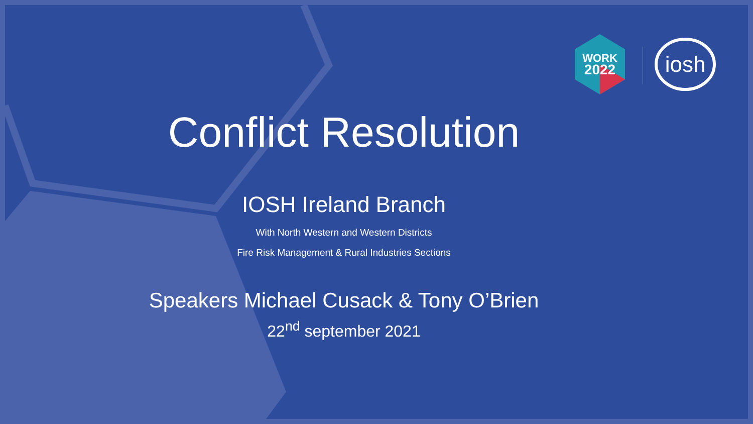WORK
2022
iosh
Conflict Resolution
IOSH Ireland Branch
With North Western and Western Districts
Fire Risk Management & Rural Industries Sections
Speakers Michael Cusack & Tony O’Brien
22<sup>nd</sup> september 2021